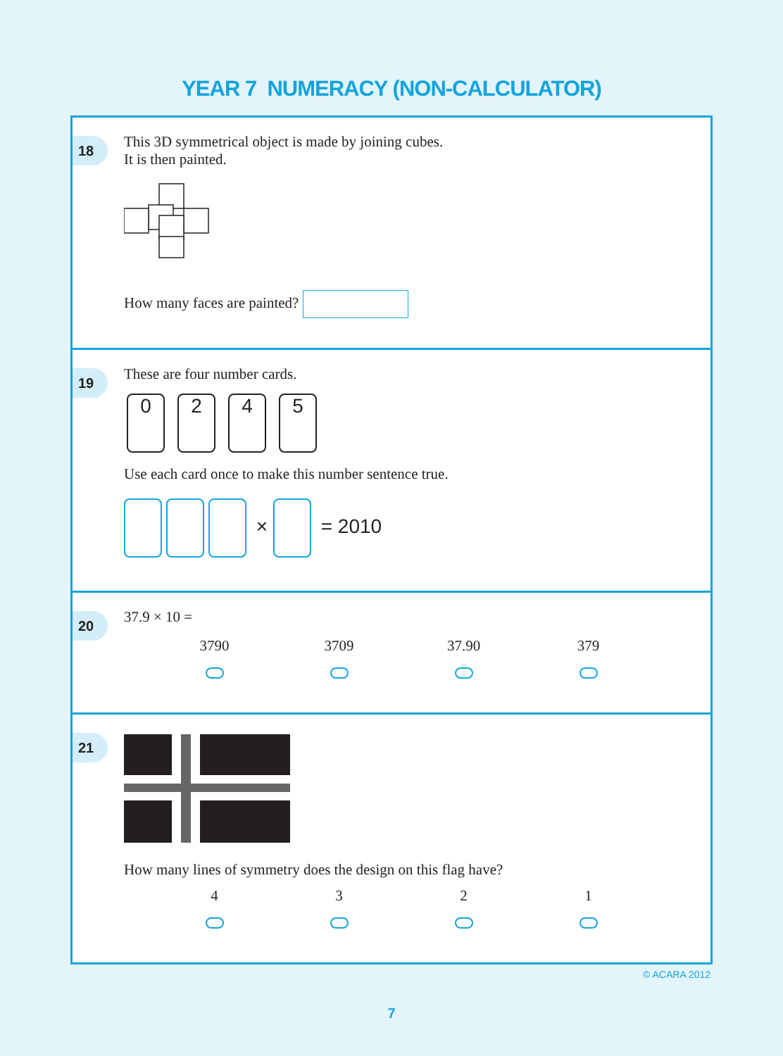YEAR 7 NUMERACY (NON-CALCULATOR)
18
This 3D symmetrical object is made by joining cubes.
It is then painted.
How many faces are painted?
19
These are four number cards.
0245
Use each card once to make this number sentence true.
× = 2010
20
37.9 × 10 =
3790 3709 37.90 379
21
How many lines of symmetry does the design on this flag have?
4 3 2 1
© ACARA 2012
7